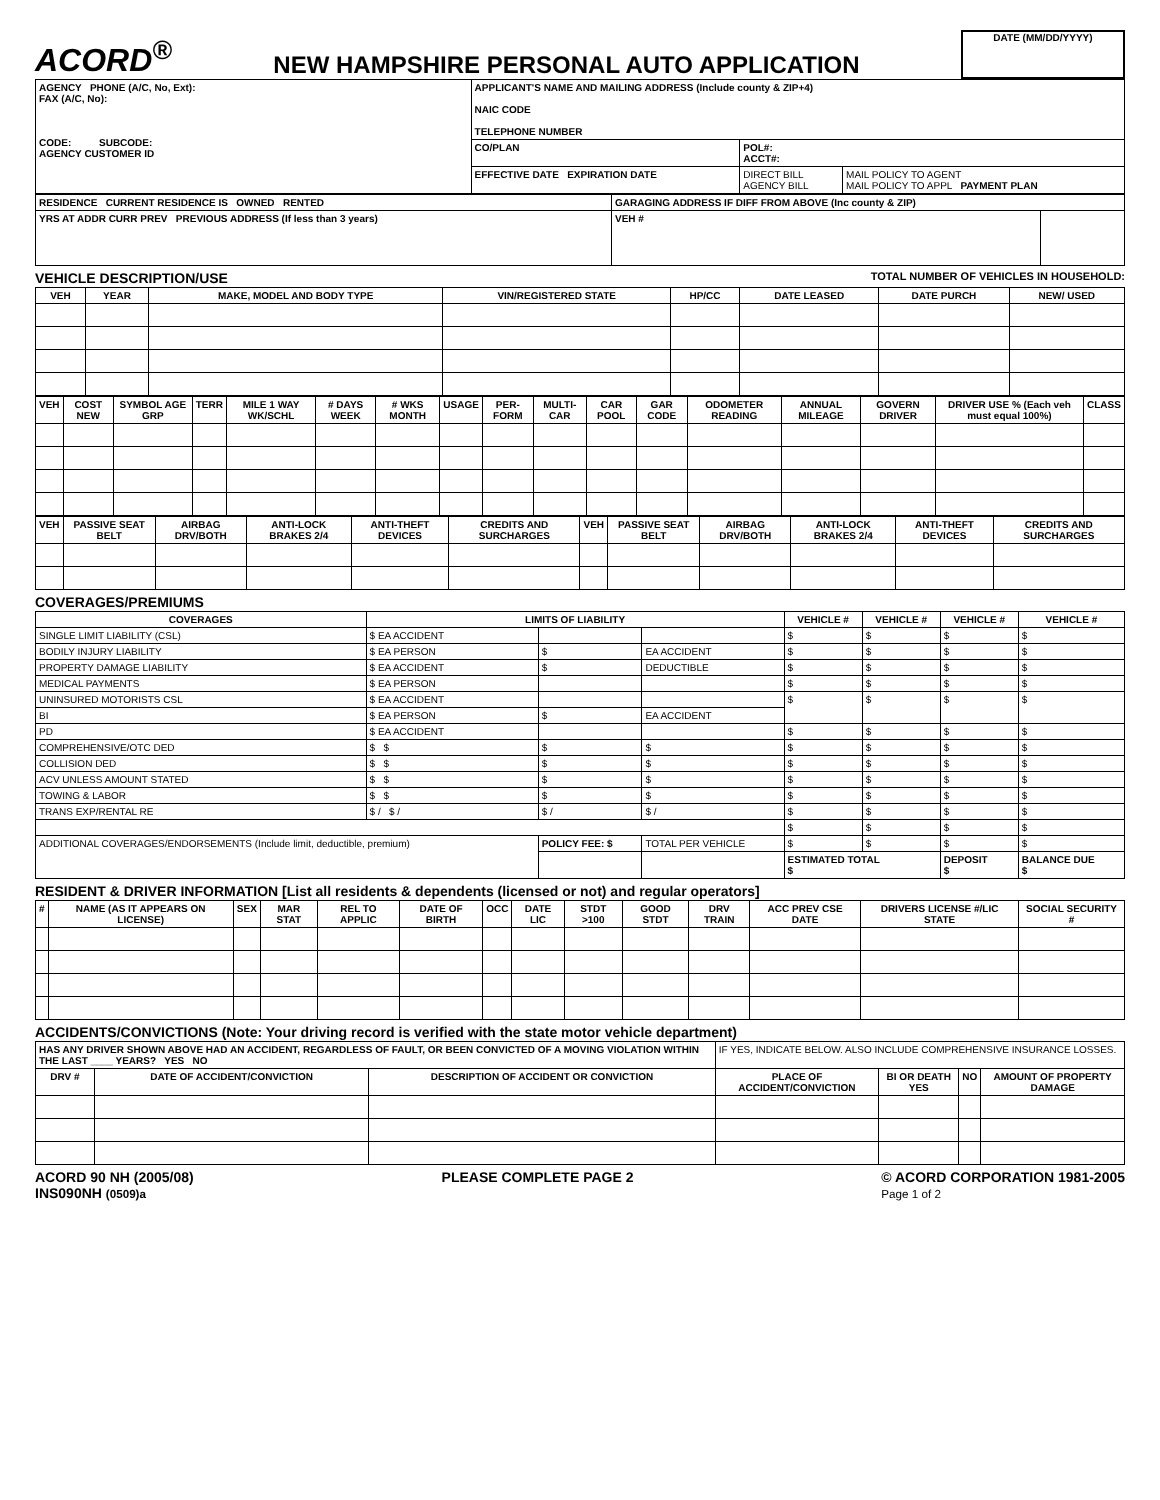ACORD<sup>®</sup>
NEW HAMPSHIRE PERSONAL AUTO APPLICATION
DATE (MM/DD/YYYY)
| AGENCY PHONE (A/C, No, Ext): FAX (A/C, No): CODE: SUBCODE: AGENCY CUSTOMER ID | APPLICANT'S NAME AND MAILING ADDRESS (Include county & ZIP+4) NAIC CODE TELEPHONE NUMBER | | |
| | CO/PLAN | POL#: ACCT#: | |
| | EFFECTIVE DATE EXPIRATION DATE | DIRECT BILL AGENCY BILL | MAIL POLICY TO AGENT MAIL POLICY TO APPL PAYMENT PLAN |
| RESIDENCE CURRENT RESIDENCE IS OWNED RENTED | GARAGING ADDRESS IF DIFF FROM ABOVE (Inc county & ZIP) | |
| YRS AT ADDR CURR PREV PREVIOUS ADDRESS (If less than 3 years) | VEH # | |
VEHICLE DESCRIPTION/USE TOTAL NUMBER OF VEHICLES IN HOUSEHOLD:
| VEH | YEAR | MAKE, MODEL AND BODY TYPE | VIN/REGISTERED STATE | HP/CC | DATE LEASED | DATE PURCH | NEW/ USED |
| --- | --- | --- | --- | --- | --- | --- | --- |
| VEH | COST NEW | SYMBOL AGE GRP | TERR | MILE 1 WAY WK/SCHL | # DAYS WEEK | # WKS MONTH | USAGE | PER-FORM | MULTI-CAR | CAR POOL | GAR CODE | ODOMETER READING | ANNUAL MILEAGE | GOVERN DRIVER | DRIVER USE % (Each veh must equal 100%) | CLASS |
| --- | --- | --- | --- | --- | --- | --- | --- | --- | --- | --- | --- | --- | --- | --- | --- | --- |
| VEH | PASSIVE SEAT BELT | AIRBAG DRV/BOTH | ANTI-LOCK BRAKES 2/4 | ANTI-THEFT DEVICES | CREDITS AND SURCHARGES | VEH | PASSIVE SEAT BELT | AIRBAG DRV/BOTH | ANTI-LOCK BRAKES 2/4 | ANTI-THEFT DEVICES | CREDITS AND SURCHARGES |
| --- | --- | --- | --- | --- | --- | --- | --- | --- | --- | --- | --- |
COVERAGES/PREMIUMS
| COVERAGES | LIMITS OF LIABILITY | | | VEHICLE # | VEHICLE # | VEHICLE # | VEHICLE # |
| --- | --- | --- | --- | --- | --- | --- | --- |
| SINGLE LIMIT LIABILITY (CSL) | $ EA ACCIDENT | | | $ | $ | $ | $ |
| BODILY INJURY LIABILITY | $ EA PERSON | $ | EA ACCIDENT | $ | $ | $ | $ |
| PROPERTY DAMAGE LIABILITY | $ EA ACCIDENT | $ | DEDUCTIBLE | $ | $ | $ | $ |
| MEDICAL PAYMENTS | $ EA PERSON | | | $ | $ | $ | $ |
| UNINSURED MOTORISTS CSL | $ EA ACCIDENT | | | $ | $ | $ | $ |
| BI | $ EA PERSON | $ | EA ACCIDENT | | | | |
| PD | $ EA ACCIDENT | | | $ | $ | $ | $ |
| COMPREHENSIVE/OTC DED | $ $ | $ | $ | $ | $ | $ | $ |
| COLLISION DED | $ $ | $ | $ | $ | $ | $ | $ |
| ACV UNLESS AMOUNT STATED | $ $ | $ | $ | $ | $ | $ | $ |
| TOWING & LABOR | $ $ | $ | $ | $ | $ | $ | $ |
| TRANS EXP/RENTAL RE | $ / $ / | $ / | $ / | $ | $ | $ | $ |
| | | | | $ | $ | $ | $ |
| ADDITIONAL COVERAGES/ENDORSEMENTS (Include limit, deductible, premium) | | POLICY FEE: $ | TOTAL PER VEHICLE | $ | $ | $ | $ |
| | | | | ESTIMATED TOTAL $ | | DEPOSIT $ | BALANCE DUE $ |
RESIDENT & DRIVER INFORMATION [List all residents & dependents (licensed or not) and regular operators]
| # | NAME (AS IT APPEARS ON LICENSE) | SEX | MAR STAT | REL TO APPLIC | DATE OF BIRTH | OCC | DATE LIC | STDT >100 | GOOD STDT | DRV TRAIN | ACC PREV CSE DATE | DRIVERS LICENSE #/LIC STATE | SOCIAL SECURITY # |
| --- | --- | --- | --- | --- | --- | --- | --- | --- | --- | --- | --- | --- | --- |
ACCIDENTS/CONVICTIONS (Note: Your driving record is verified with the state motor vehicle department)
| HAS ANY DRIVER SHOWN ABOVE HAD AN ACCIDENT, REGARDLESS OF FAULT, OR BEEN CONVICTED OF A MOVING VIOLATION WITHIN THE LAST ____ YEARS? YES NO | | | IF YES, INDICATE BELOW. ALSO INCLUDE COMPREHENSIVE INSURANCE LOSSES. | | | |
| DRV # | DATE OF ACCIDENT/CONVICTION | DESCRIPTION OF ACCIDENT OR CONVICTION | PLACE OF ACCIDENT/CONVICTION | BI OR DEATH YES | NO | AMOUNT OF PROPERTY DAMAGE |
ACORD 90 NH (2005/08)
INS090NH (0509)a PLEASE COMPLETE PAGE 2 © ACORD CORPORATION 1981-2005
Page 1 of 2